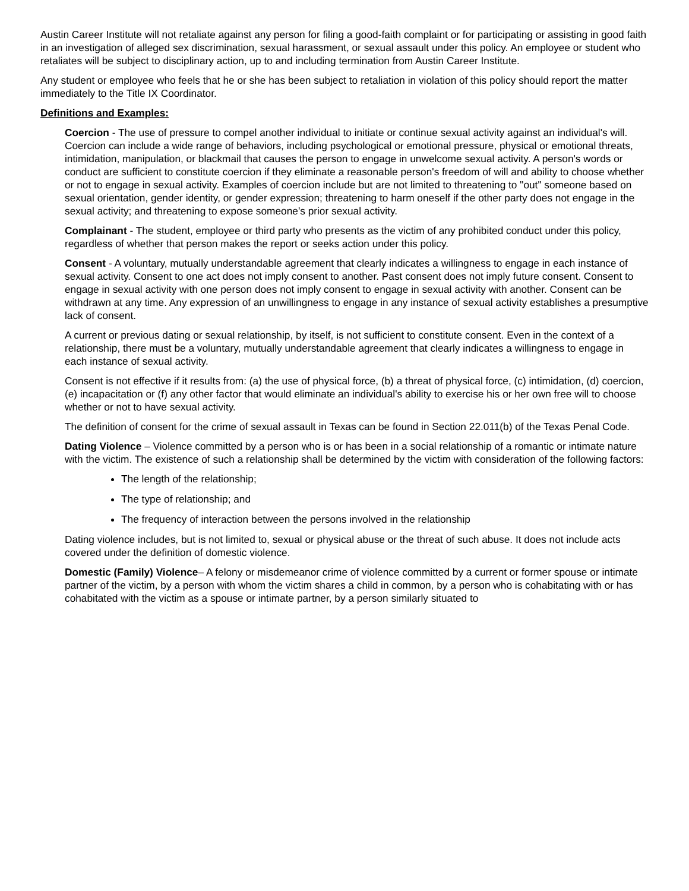Austin Career Institute will not retaliate against any person for filing a good-faith complaint or for participating or assisting in good faith in an investigation of alleged sex discrimination, sexual harassment, or sexual assault under this policy. An employee or student who retaliates will be subject to disciplinary action, up to and including termination from Austin Career Institute.
Any student or employee who feels that he or she has been subject to retaliation in violation of this policy should report the matter immediately to the Title IX Coordinator.
Definitions and Examples:
Coercion - The use of pressure to compel another individual to initiate or continue sexual activity against an individual's will. Coercion can include a wide range of behaviors, including psychological or emotional pressure, physical or emotional threats, intimidation, manipulation, or blackmail that causes the person to engage in unwelcome sexual activity. A person's words or conduct are sufficient to constitute coercion if they eliminate a reasonable person's freedom of will and ability to choose whether or not to engage in sexual activity. Examples of coercion include but are not limited to threatening to "out" someone based on sexual orientation, gender identity, or gender expression; threatening to harm oneself if the other party does not engage in the sexual activity; and threatening to expose someone's prior sexual activity.
Complainant - The student, employee or third party who presents as the victim of any prohibited conduct under this policy, regardless of whether that person makes the report or seeks action under this policy.
Consent - A voluntary, mutually understandable agreement that clearly indicates a willingness to engage in each instance of sexual activity. Consent to one act does not imply consent to another. Past consent does not imply future consent. Consent to engage in sexual activity with one person does not imply consent to engage in sexual activity with another. Consent can be withdrawn at any time. Any expression of an unwillingness to engage in any instance of sexual activity establishes a presumptive lack of consent.
A current or previous dating or sexual relationship, by itself, is not sufficient to constitute consent. Even in the context of a relationship, there must be a voluntary, mutually understandable agreement that clearly indicates a willingness to engage in each instance of sexual activity.
Consent is not effective if it results from: (a) the use of physical force, (b) a threat of physical force, (c) intimidation, (d) coercion, (e) incapacitation or (f) any other factor that would eliminate an individual's ability to exercise his or her own free will to choose whether or not to have sexual activity.
The definition of consent for the crime of sexual assault in Texas can be found in Section 22.011(b) of the Texas Penal Code.
Dating Violence – Violence committed by a person who is or has been in a social relationship of a romantic or intimate nature with the victim. The existence of such a relationship shall be determined by the victim with consideration of the following factors:
The length of the relationship;
The type of relationship; and
The frequency of interaction between the persons involved in the relationship
Dating violence includes, but is not limited to, sexual or physical abuse or the threat of such abuse. It does not include acts covered under the definition of domestic violence.
Domestic (Family) Violence– A felony or misdemeanor crime of violence committed by a current or former spouse or intimate partner of the victim, by a person with whom the victim shares a child in common, by a person who is cohabitating with or has cohabitated with the victim as a spouse or intimate partner, by a person similarly situated to